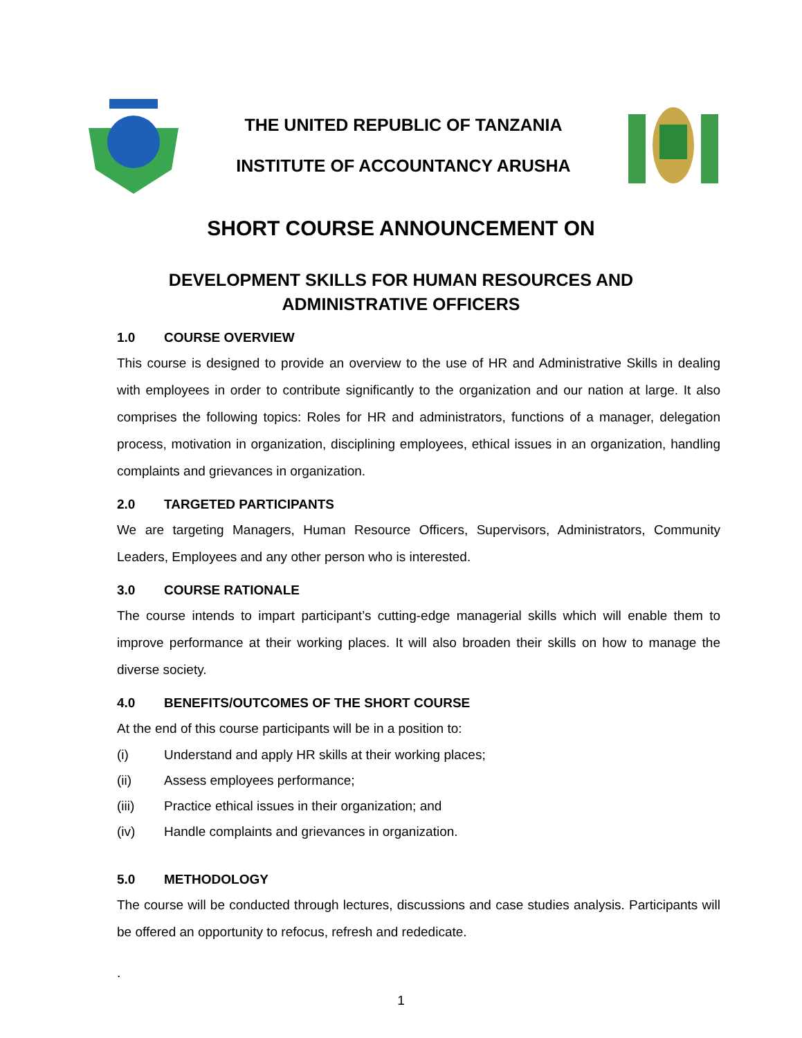THE UNITED REPUBLIC OF TANZANIA
INSTITUTE OF ACCOUNTANCY ARUSHA
SHORT COURSE ANNOUNCEMENT ON
DEVELOPMENT SKILLS FOR HUMAN RESOURCES AND
ADMINISTRATIVE OFFICERS
1.0 COURSE OVERVIEW
This course is designed to provide an overview to the use of HR and Administrative Skills in dealing with employees in order to contribute significantly to the organization and our nation at large. It also comprises the following topics: Roles for HR and administrators, functions of a manager, delegation process, motivation in organization, disciplining employees, ethical issues in an organization, handling complaints and grievances in organization.
2.0 TARGETED PARTICIPANTS
We are targeting Managers, Human Resource Officers, Supervisors, Administrators, Community Leaders, Employees and any other person who is interested.
3.0 COURSE RATIONALE
The course intends to impart participant’s cutting-edge managerial skills which will enable them to improve performance at their working places. It will also broaden their skills on how to manage the diverse society.
4.0 BENEFITS/OUTCOMES OF THE SHORT COURSE
At the end of this course participants will be in a position to:
(i) Understand and apply HR skills at their working places;
(ii) Assess employees performance;
(iii) Practice ethical issues in their organization; and
(iv) Handle complaints and grievances in organization.
5.0 METHODOLOGY
The course will be conducted through lectures, discussions and case studies analysis. Participants will be offered an opportunity to refocus, refresh and rededicate.
.
1